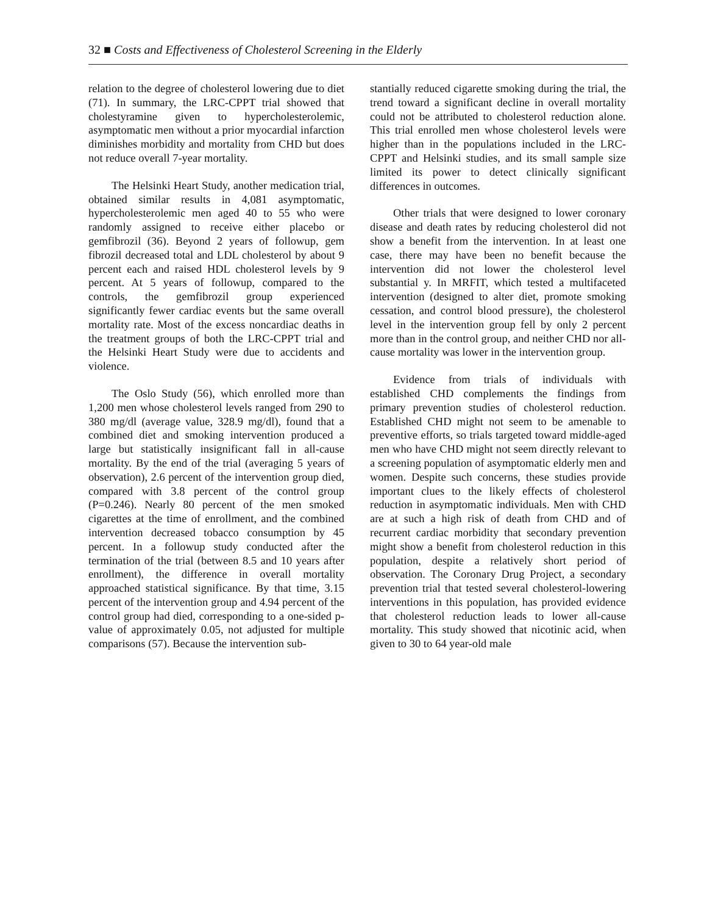32 ■ Costs and Effectiveness of Cholesterol Screening in the Elderly
relation to the degree of cholesterol lowering due to diet (71). In summary, the LRC-CPPT trial showed that cholestyramine given to hypercholesterolemic, asymptomatic men without a prior myocardial infarction diminishes morbidity and mortality from CHD but does not reduce overall 7-year mortality.
The Helsinki Heart Study, another medication trial, obtained similar results in 4,081 asymptomatic, hypercholesterolemic men aged 40 to 55 who were randomly assigned to receive either placebo or gemfibrozil (36). Beyond 2 years of followup, gem fibrozil decreased total and LDL cholesterol by about 9 percent each and raised HDL cholesterol levels by 9 percent. At 5 years of followup, compared to the controls, the gemfibrozil group experienced significantly fewer cardiac events but the same overall mortality rate. Most of the excess noncardiac deaths in the treatment groups of both the LRC-CPPT trial and the Helsinki Heart Study were due to accidents and violence.
The Oslo Study (56), which enrolled more than 1,200 men whose cholesterol levels ranged from 290 to 380 mg/dl (average value, 328.9 mg/dl), found that a combined diet and smoking intervention produced a large but statistically insignificant fall in all-cause mortality. By the end of the trial (averaging 5 years of observation), 2.6 percent of the intervention group died, compared with 3.8 percent of the control group (P=0.246). Nearly 80 percent of the men smoked cigarettes at the time of enrollment, and the combined intervention decreased tobacco consumption by 45 percent. In a followup study conducted after the termination of the trial (between 8.5 and 10 years after enrollment), the difference in overall mortality approached statistical significance. By that time, 3.15 percent of the intervention group and 4.94 percent of the control group had died, corresponding to a one-sided p-value of approximately 0.05, not adjusted for multiple comparisons (57). Because the intervention sub-
stantially reduced cigarette smoking during the trial, the trend toward a significant decline in overall mortality could not be attributed to cholesterol reduction alone. This trial enrolled men whose cholesterol levels were higher than in the populations included in the LRC-CPPT and Helsinki studies, and its small sample size limited its power to detect clinically significant differences in outcomes.
Other trials that were designed to lower coronary disease and death rates by reducing cholesterol did not show a benefit from the intervention. In at least one case, there may have been no benefit because the intervention did not lower the cholesterol level substantial y. In MRFIT, which tested a multifaceted intervention (designed to alter diet, promote smoking cessation, and control blood pressure), the cholesterol level in the intervention group fell by only 2 percent more than in the control group, and neither CHD nor all-cause mortality was lower in the intervention group.
Evidence from trials of individuals with established CHD complements the findings from primary prevention studies of cholesterol reduction. Established CHD might not seem to be amenable to preventive efforts, so trials targeted toward middle-aged men who have CHD might not seem directly relevant to a screening population of asymptomatic elderly men and women. Despite such concerns, these studies provide important clues to the likely effects of cholesterol reduction in asymptomatic individuals. Men with CHD are at such a high risk of death from CHD and of recurrent cardiac morbidity that secondary prevention might show a benefit from cholesterol reduction in this population, despite a relatively short period of observation. The Coronary Drug Project, a secondary prevention trial that tested several cholesterol-lowering interventions in this population, has provided evidence that cholesterol reduction leads to lower all-cause mortality. This study showed that nicotinic acid, when given to 30 to 64 year-old male